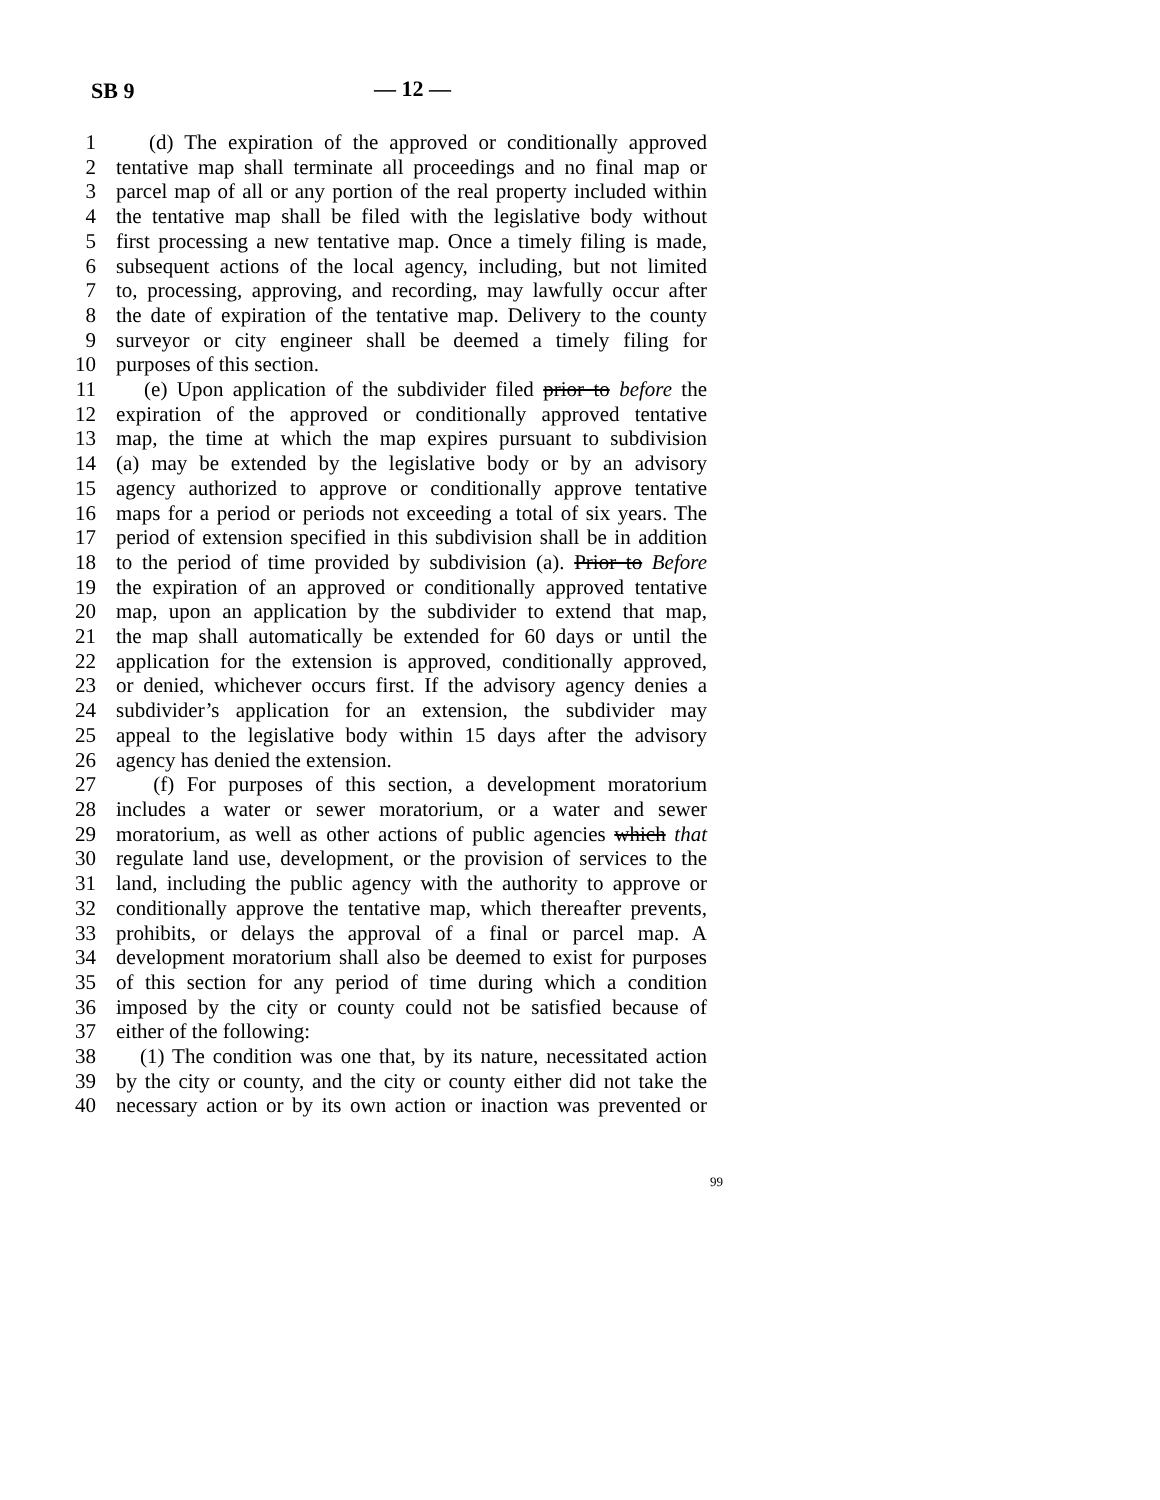SB 9 — 12 —
1 (d) The expiration of the approved or conditionally approved
2 tentative map shall terminate all proceedings and no final map or
3 parcel map of all or any portion of the real property included within
4 the tentative map shall be filed with the legislative body without
5 first processing a new tentative map. Once a timely filing is made,
6 subsequent actions of the local agency, including, but not limited
7 to, processing, approving, and recording, may lawfully occur after
8 the date of expiration of the tentative map. Delivery to the county
9 surveyor or city engineer shall be deemed a timely filing for
10 purposes of this section.
11 (e) Upon application of the subdivider filed prior to before the
12 expiration of the approved or conditionally approved tentative
13 map, the time at which the map expires pursuant to subdivision
14 (a) may be extended by the legislative body or by an advisory
15 agency authorized to approve or conditionally approve tentative
16 maps for a period or periods not exceeding a total of six years. The
17 period of extension specified in this subdivision shall be in addition
18 to the period of time provided by subdivision (a). Prior to Before
19 the expiration of an approved or conditionally approved tentative
20 map, upon an application by the subdivider to extend that map,
21 the map shall automatically be extended for 60 days or until the
22 application for the extension is approved, conditionally approved,
23 or denied, whichever occurs first. If the advisory agency denies a
24 subdivider’s application for an extension, the subdivider may
25 appeal to the legislative body within 15 days after the advisory
26 agency has denied the extension.
27 (f) For purposes of this section, a development moratorium
28 includes a water or sewer moratorium, or a water and sewer
29 moratorium, as well as other actions of public agencies which that
30 regulate land use, development, or the provision of services to the
31 land, including the public agency with the authority to approve or
32 conditionally approve the tentative map, which thereafter prevents,
33 prohibits, or delays the approval of a final or parcel map. A
34 development moratorium shall also be deemed to exist for purposes
35 of this section for any period of time during which a condition
36 imposed by the city or county could not be satisfied because of
37 either of the following:
38 (1) The condition was one that, by its nature, necessitated action
39 by the city or county, and the city or county either did not take the
40 necessary action or by its own action or inaction was prevented or
99